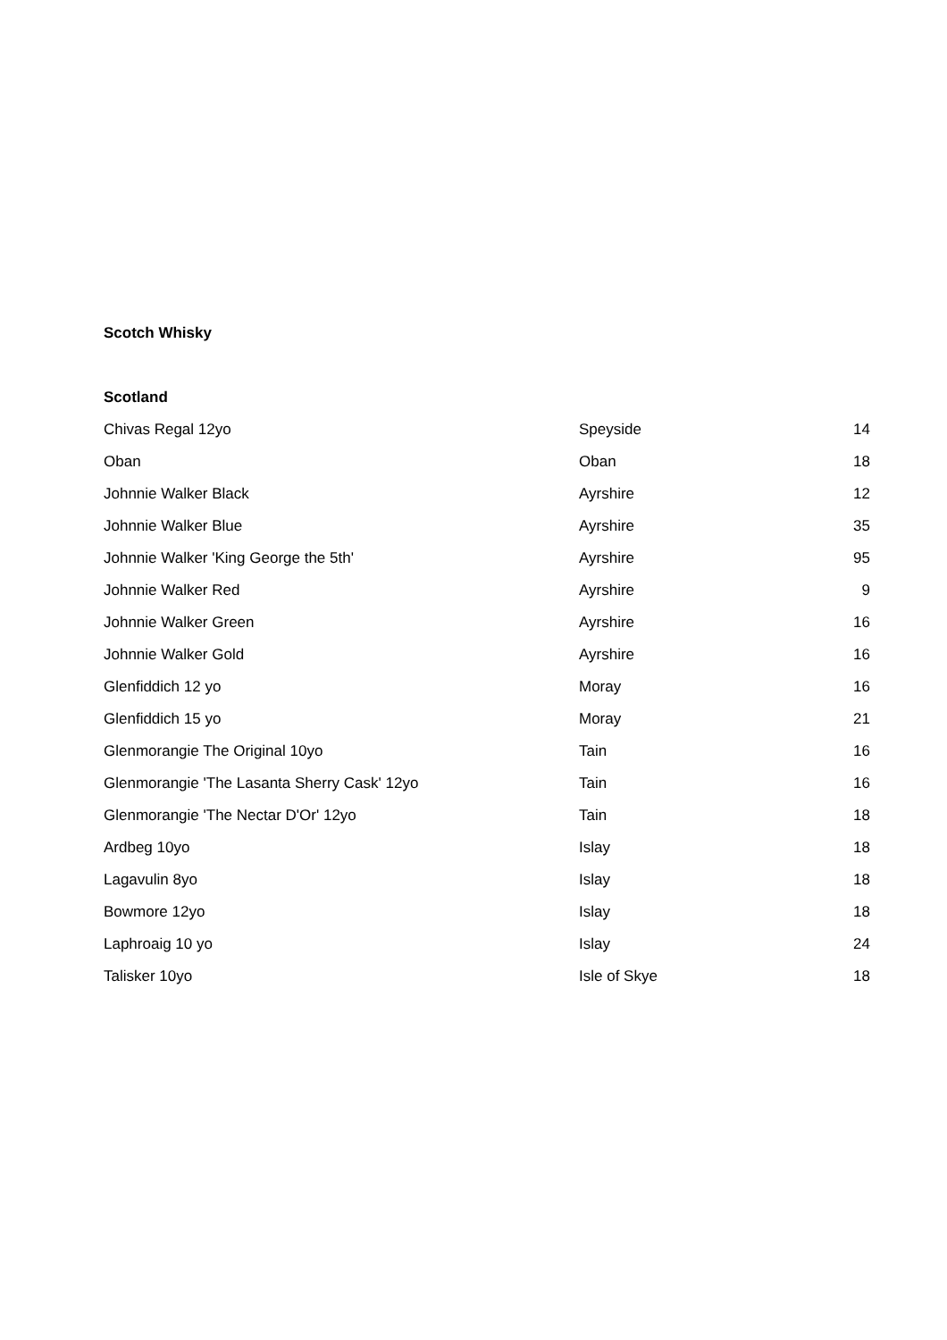Scotch Whisky
Scotland
| Chivas Regal 12yo | Speyside | 14 |
| Oban | Oban | 18 |
| Johnnie Walker Black | Ayrshire | 12 |
| Johnnie Walker Blue | Ayrshire | 35 |
| Johnnie Walker 'King George the 5th' | Ayrshire | 95 |
| Johnnie Walker Red | Ayrshire | 9 |
| Johnnie Walker Green | Ayrshire | 16 |
| Johnnie Walker Gold | Ayrshire | 16 |
| Glenfiddich 12 yo | Moray | 16 |
| Glenfiddich 15 yo | Moray | 21 |
| Glenmorangie The Original 10yo | Tain | 16 |
| Glenmorangie 'The Lasanta Sherry Cask' 12yo | Tain | 16 |
| Glenmorangie 'The Nectar D'Or' 12yo | Tain | 18 |
| Ardbeg 10yo | Islay | 18 |
| Lagavulin 8yo | Islay | 18 |
| Bowmore 12yo | Islay | 18 |
| Laphroaig 10 yo | Islay | 24 |
| Talisker 10yo | Isle of Skye | 18 |